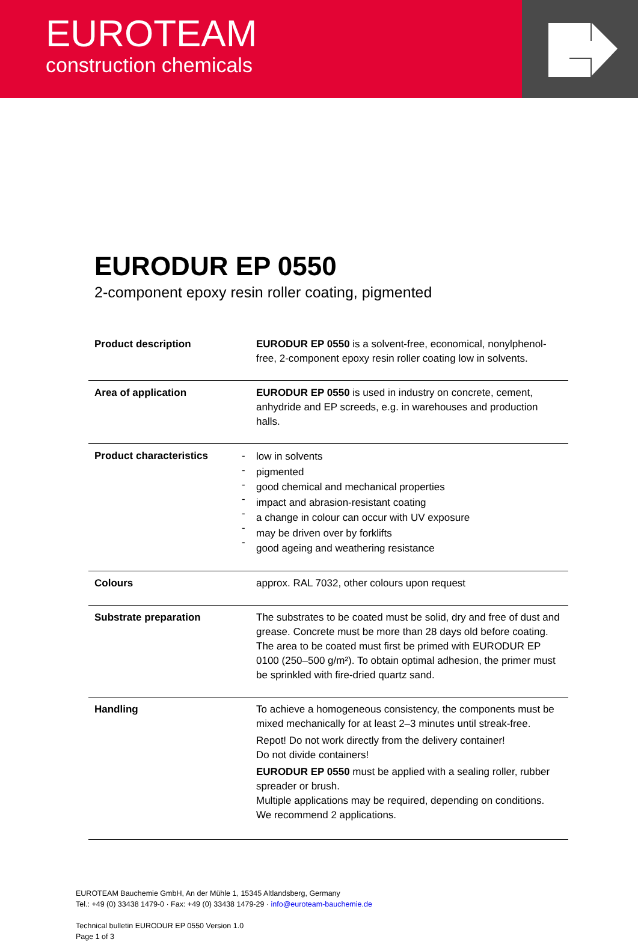EUROTEAM
construction chemicals
EURODUR EP 0550
2-component epoxy resin roller coating, pigmented
| Product description | | EURODUR EP 0550 is a solvent-free, economical, nonylphenol-free, 2-component epoxy resin roller coating low in solvents. |
| Area of application | | EURODUR EP 0550 is used in industry on concrete, cement, anhydride and EP screeds, e.g. in warehouses and production halls. |
| Product characteristics | - - - - - - - | low in solvents pigmented good chemical and mechanical properties impact and abrasion-resistant coating a change in colour can occur with UV exposure may be driven over by forklifts good ageing and weathering resistance |
| Colours | | approx. RAL 7032, other colours upon request |
| Substrate preparation | | The substrates to be coated must be solid, dry and free of dust and grease. Concrete must be more than 28 days old before coating. The area to be coated must first be primed with EURODUR EP 0100 (250–500 g/m²). To obtain optimal adhesion, the primer must be sprinkled with fire-dried quartz sand. |
| Handling | | To achieve a homogeneous consistency, the components must be mixed mechanically for at least 2–3 minutes until streak-free. Repot! Do not work directly from the delivery container! Do not divide containers! EURODUR EP 0550 must be applied with a sealing roller, rubber spreader or brush. Multiple applications may be required, depending on conditions. We recommend 2 applications. |
EUROTEAM Bauchemie GmbH, An der Mühle 1, 15345 Altlandsberg, Germany
Tel.: +49 (0) 33438 1479-0 · Fax: +49 (0) 33438 1479-29 · info@euroteam-bauchemie.de
Technical bulletin EURODUR EP 0550 Version 1.0
Page 1 of 3